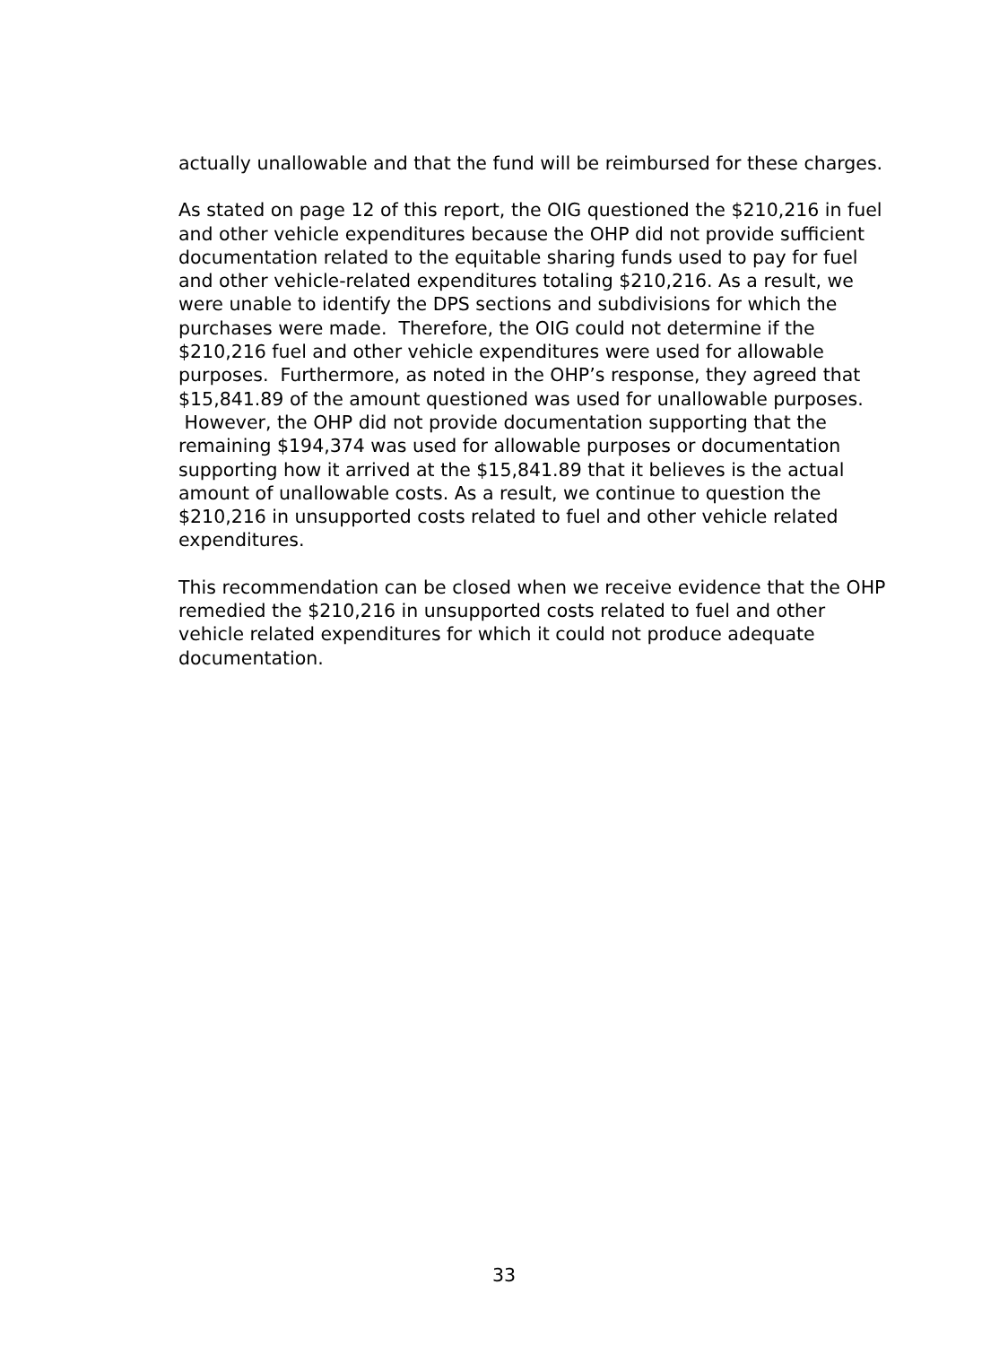actually unallowable and that the fund will be reimbursed for these charges.
As stated on page 12 of this report, the OIG questioned the $210,216 in fuel and other vehicle expenditures because the OHP did not provide sufficient documentation related to the equitable sharing funds used to pay for fuel and other vehicle-related expenditures totaling $210,216. As a result, we were unable to identify the DPS sections and subdivisions for which the purchases were made. Therefore, the OIG could not determine if the $210,216 fuel and other vehicle expenditures were used for allowable purposes. Furthermore, as noted in the OHP’s response, they agreed that $15,841.89 of the amount questioned was used for unallowable purposes. However, the OHP did not provide documentation supporting that the remaining $194,374 was used for allowable purposes or documentation supporting how it arrived at the $15,841.89 that it believes is the actual amount of unallowable costs. As a result, we continue to question the $210,216 in unsupported costs related to fuel and other vehicle related expenditures.
This recommendation can be closed when we receive evidence that the OHP remedied the $210,216 in unsupported costs related to fuel and other vehicle related expenditures for which it could not produce adequate documentation.
33